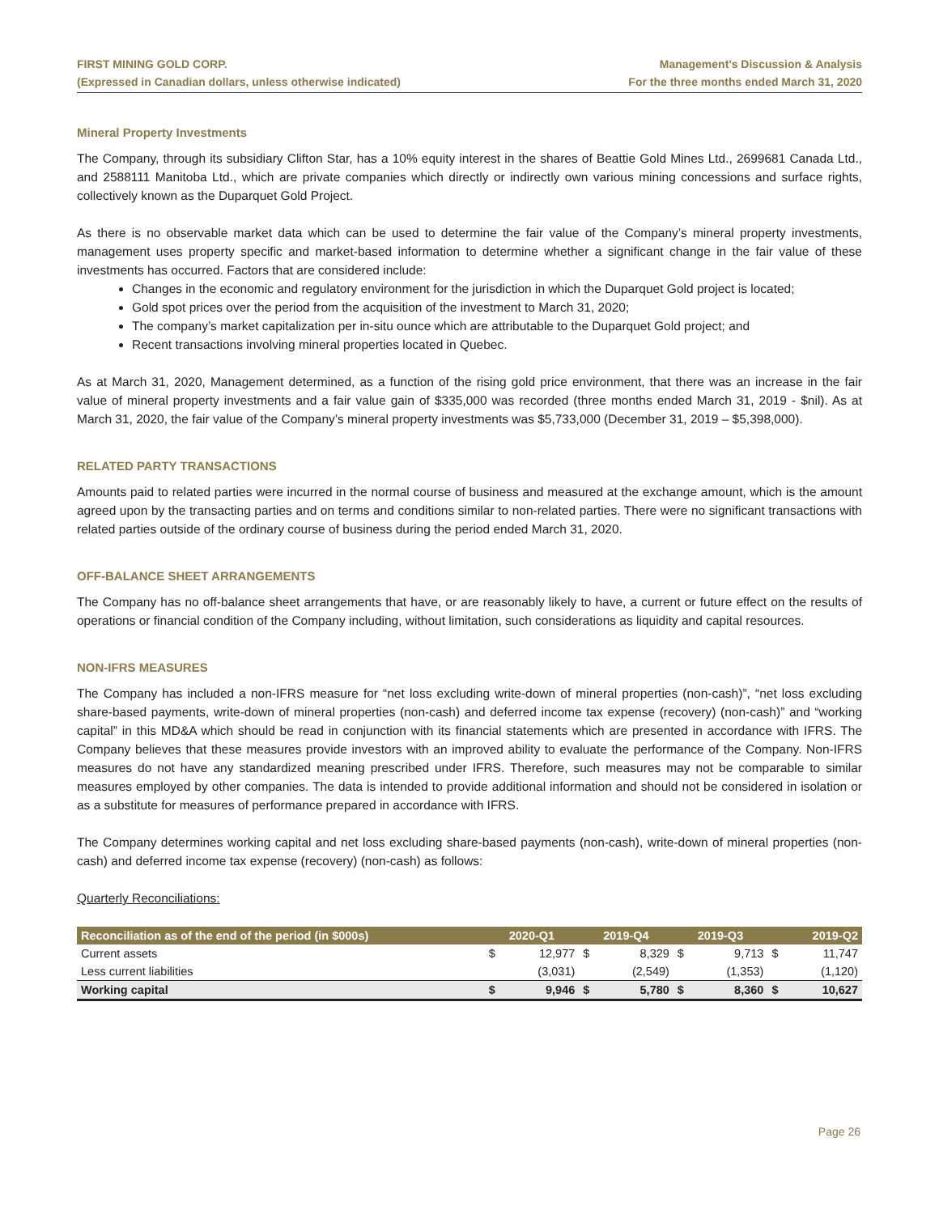FIRST MINING GOLD CORP.
(Expressed in Canadian dollars, unless otherwise indicated)
Management’s Discussion & Analysis
For the three months ended March 31, 2020
Mineral Property Investments
The Company, through its subsidiary Clifton Star, has a 10% equity interest in the shares of Beattie Gold Mines Ltd., 2699681 Canada Ltd., and 2588111 Manitoba Ltd., which are private companies which directly or indirectly own various mining concessions and surface rights, collectively known as the Duparquet Gold Project.
As there is no observable market data which can be used to determine the fair value of the Company’s mineral property investments, management uses property specific and market-based information to determine whether a significant change in the fair value of these investments has occurred. Factors that are considered include:
Changes in the economic and regulatory environment for the jurisdiction in which the Duparquet Gold project is located;
Gold spot prices over the period from the acquisition of the investment to March 31, 2020;
The company’s market capitalization per in-situ ounce which are attributable to the Duparquet Gold project; and
Recent transactions involving mineral properties located in Quebec.
As at March 31, 2020, Management determined, as a function of the rising gold price environment, that there was an increase in the fair value of mineral property investments and a fair value gain of $335,000 was recorded (three months ended March 31, 2019 - $nil). As at March 31, 2020, the fair value of the Company’s mineral property investments was $5,733,000 (December 31, 2019 – $5,398,000).
RELATED PARTY TRANSACTIONS
Amounts paid to related parties were incurred in the normal course of business and measured at the exchange amount, which is the amount agreed upon by the transacting parties and on terms and conditions similar to non-related parties. There were no significant transactions with related parties outside of the ordinary course of business during the period ended March 31, 2020.
OFF-BALANCE SHEET ARRANGEMENTS
The Company has no off-balance sheet arrangements that have, or are reasonably likely to have, a current or future effect on the results of operations or financial condition of the Company including, without limitation, such considerations as liquidity and capital resources.
NON-IFRS MEASURES
The Company has included a non-IFRS measure for “net loss excluding write-down of mineral properties (non-cash)”, “net loss excluding share-based payments, write-down of mineral properties (non-cash) and deferred income tax expense (recovery) (non-cash)” and “working capital” in this MD&A which should be read in conjunction with its financial statements which are presented in accordance with IFRS. The Company believes that these measures provide investors with an improved ability to evaluate the performance of the Company. Non-IFRS measures do not have any standardized meaning prescribed under IFRS. Therefore, such measures may not be comparable to similar measures employed by other companies. The data is intended to provide additional information and should not be considered in isolation or as a substitute for measures of performance prepared in accordance with IFRS.
The Company determines working capital and net loss excluding share-based payments (non-cash), write-down of mineral properties (non-cash) and deferred income tax expense (recovery) (non-cash) as follows:
Quarterly Reconciliations:
| Reconciliation as of the end of the period (in $000s) | | 2020-Q1 | | 2019-Q4 | | 2019-Q3 | | 2019-Q2 |
| --- | --- | --- | --- | --- | --- | --- | --- | --- |
| Current assets | $ | 12,977 | $ | 8,329 | $ | 9,713 | $ | 11,747 |
| Less current liabilities | | (3,031) | | (2,549) | | (1,353) | | (1,120) |
| Working capital | $ | 9,946 | $ | 5,780 | $ | 8,360 | $ | 10,627 |
Page 26